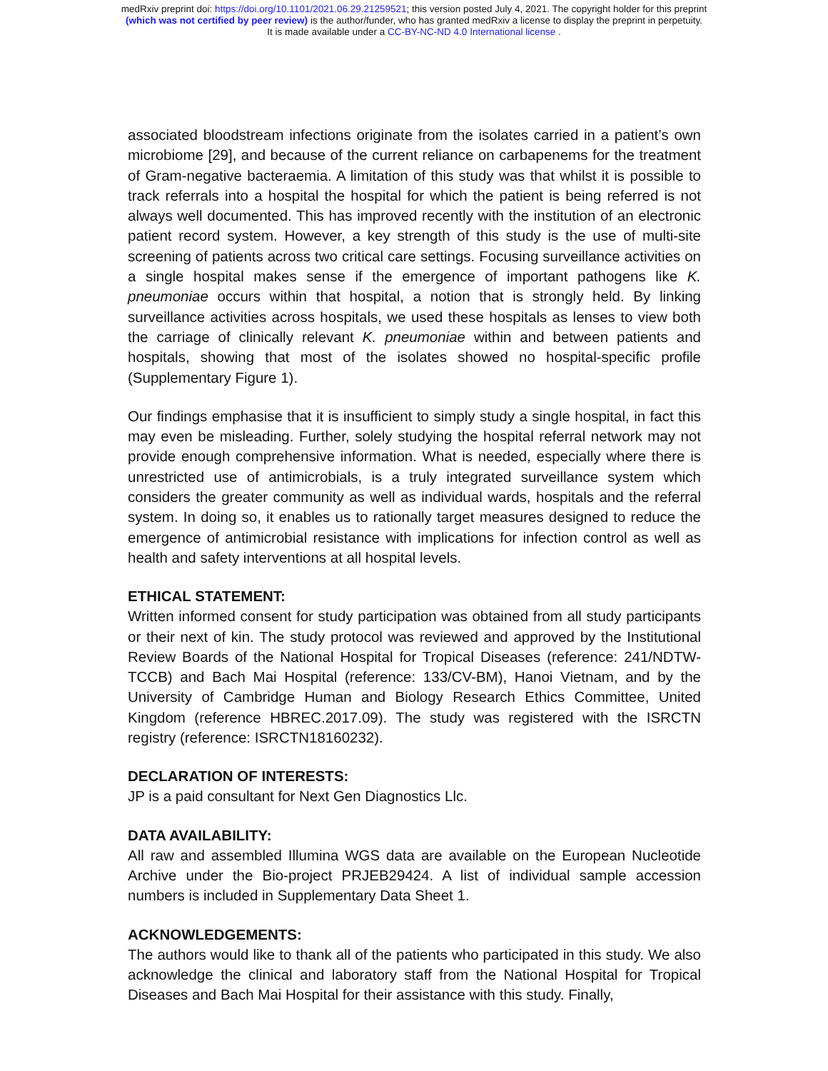medRxiv preprint doi: https://doi.org/10.1101/2021.06.29.21259521; this version posted July 4, 2021. The copyright holder for this preprint
(which was not certified by peer review) is the author/funder, who has granted medRxiv a license to display the preprint in perpetuity.
It is made available under a CC-BY-NC-ND 4.0 International license .
associated bloodstream infections originate from the isolates carried in a patient’s own microbiome [29], and because of the current reliance on carbapenems for the treatment of Gram-negative bacteraemia. A limitation of this study was that whilst it is possible to track referrals into a hospital the hospital for which the patient is being referred is not always well documented. This has improved recently with the institution of an electronic patient record system. However, a key strength of this study is the use of multi-site screening of patients across two critical care settings. Focusing surveillance activities on a single hospital makes sense if the emergence of important pathogens like K. pneumoniae occurs within that hospital, a notion that is strongly held. By linking surveillance activities across hospitals, we used these hospitals as lenses to view both the carriage of clinically relevant K. pneumoniae within and between patients and hospitals, showing that most of the isolates showed no hospital-specific profile (Supplementary Figure 1).
Our findings emphasise that it is insufficient to simply study a single hospital, in fact this may even be misleading. Further, solely studying the hospital referral network may not provide enough comprehensive information. What is needed, especially where there is unrestricted use of antimicrobials, is a truly integrated surveillance system which considers the greater community as well as individual wards, hospitals and the referral system. In doing so, it enables us to rationally target measures designed to reduce the emergence of antimicrobial resistance with implications for infection control as well as health and safety interventions at all hospital levels.
ETHICAL STATEMENT:
Written informed consent for study participation was obtained from all study participants or their next of kin. The study protocol was reviewed and approved by the Institutional Review Boards of the National Hospital for Tropical Diseases (reference: 241/NDTW-TCCB) and Bach Mai Hospital (reference: 133/CV-BM), Hanoi Vietnam, and by the University of Cambridge Human and Biology Research Ethics Committee, United Kingdom (reference HBREC.2017.09). The study was registered with the ISRCTN registry (reference: ISRCTN18160232).
DECLARATION OF INTERESTS:
JP is a paid consultant for Next Gen Diagnostics Llc.
DATA AVAILABILITY:
All raw and assembled Illumina WGS data are available on the European Nucleotide Archive under the Bio-project PRJEB29424. A list of individual sample accession numbers is included in Supplementary Data Sheet 1.
ACKNOWLEDGEMENTS:
The authors would like to thank all of the patients who participated in this study. We also acknowledge the clinical and laboratory staff from the National Hospital for Tropical Diseases and Bach Mai Hospital for their assistance with this study. Finally,